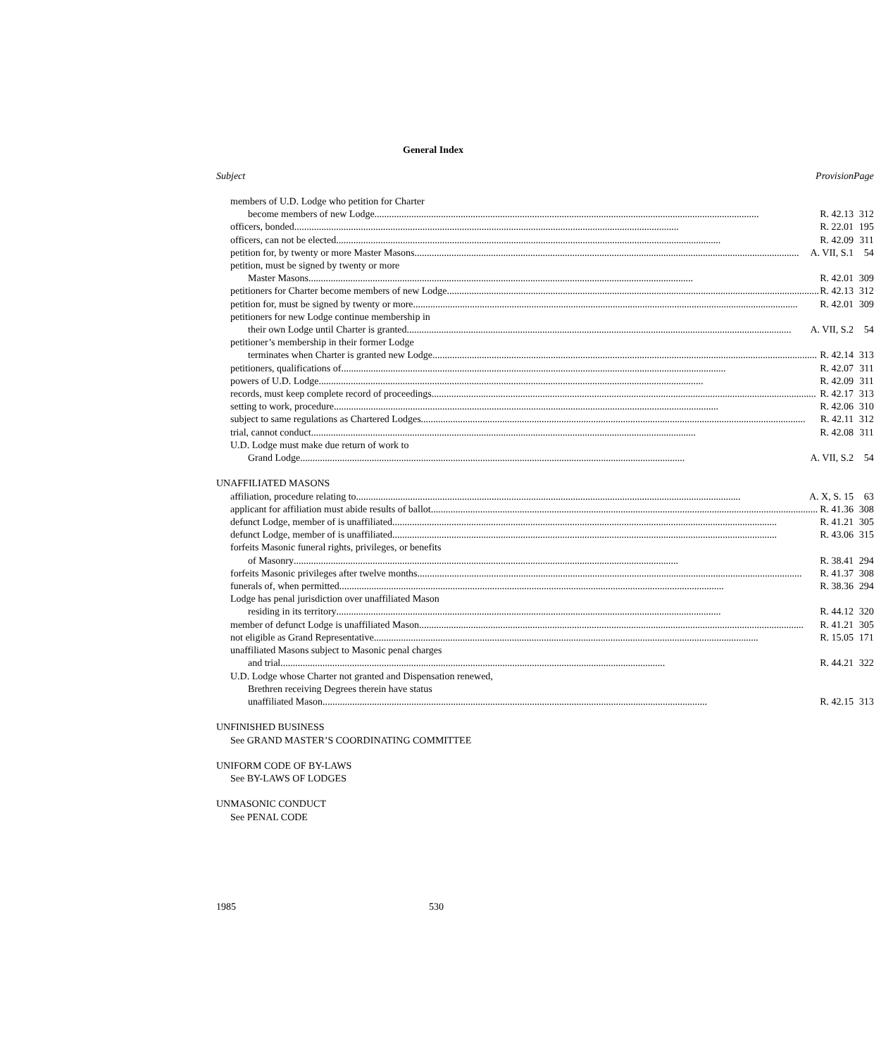General Index
| Subject Provision | Page |
| --- | --- |
| members of U.D. Lodge who petition for Charter | |
| become members of new Lodge R. 42.13 | 312 |
| officers, bonded R. 22.01 | 195 |
| officers, can not be elected R. 42.09 | 311 |
| petition for, by twenty or more Master Masons A. VII, S.1 | 54 |
| petition, must be signed by twenty or more | |
| Master Masons R. 42.01 | 309 |
| petitioners for Charter become members of new Lodge R. 42.13 | 312 |
| petition for, must be signed by twenty or more R. 42.01 | 309 |
| petitioners for new Lodge continue membership in | |
| their own Lodge until Charter is granted A. VII, S.2 | 54 |
| petitioner’s membership in their former Lodge | |
| terminates when Charter is granted new Lodge R. 42.14 | 313 |
| petitioners, qualifications of R. 42.07 | 311 |
| powers of U.D. Lodge R. 42.09 | 311 |
| records, must keep complete record of proceedings R. 42.17 | 313 |
| setting to work, procedure R. 42.06 | 310 |
| subject to same regulations as Chartered Lodges R. 42.11 | 312 |
| trial, cannot conduct R. 42.08 | 311 |
| U.D. Lodge must make due return of work to | |
| Grand Lodge A. VII, S.2 | 54 |
| UNAFFILIATED MASONS | |
| affiliation, procedure relating to A. X, S. 15 | 63 |
| applicant for affiliation must abide results of ballot. R. 41.36 | 308 |
| defunct Lodge, member of is unaffiliated R. 41.21 | 305 |
| defunct Lodge, member of is unaffiliated R. 43.06 | 315 |
| forfeits Masonic funeral rights, privileges, or benefits | |
| of Masonry R. 38.41 | 294 |
| forfeits Masonic privileges after twelve months R. 41.37 | 308 |
| funerals of, when permitted R. 38.36 | 294 |
| Lodge has penal jurisdiction over unaffiliated Mason | |
| residing in its territory R. 44.12 | 320 |
| member of defunct Lodge is unaffiliated Mason R. 41.21 | 305 |
| not eligible as Grand Representative R. 15.05 | 171 |
| unaffiliated Masons subject to Masonic penal charges | |
| and trial R. 44.21 | 322 |
| U.D. Lodge whose Charter not granted and Dispensation renewed, | |
| Brethren receiving Degrees therein have status | |
| unaffiliated Mason R. 42.15 | 313 |
| UNFINISHED BUSINESS | |
| See GRAND MASTER’S COORDINATING COMMITTEE | |
| UNIFORM CODE OF BY-LAWS | |
| See BY-LAWS OF LODGES | |
| UNMASONIC CONDUCT | |
| See PENAL CODE | |
1985 530